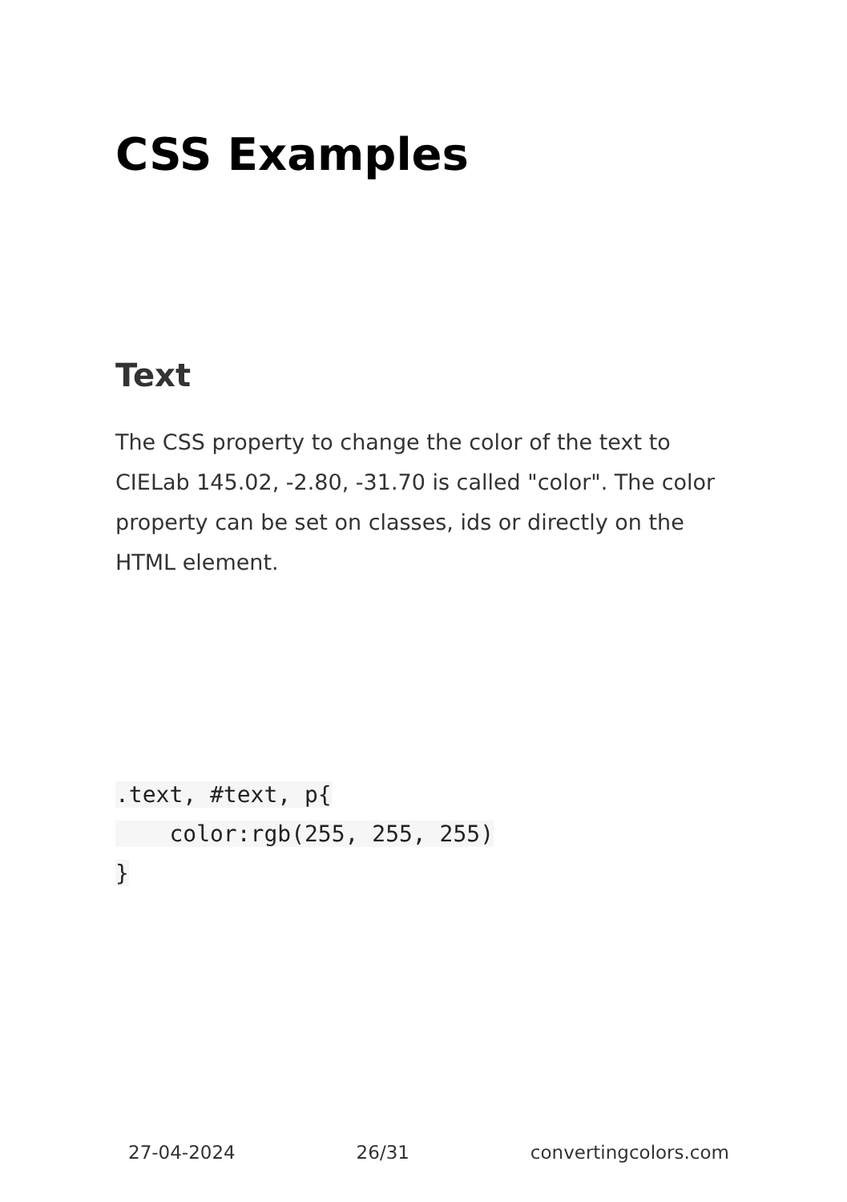CSS Examples
Text
The CSS property to change the color of the text to CIELab 145.02, -2.80, -31.70 is called "color". The color property can be set on classes, ids or directly on the HTML element.
.text, #text, p{
    color:rgb(255, 255, 255)
}
27-04-2024 26/31 convertingcolors.com